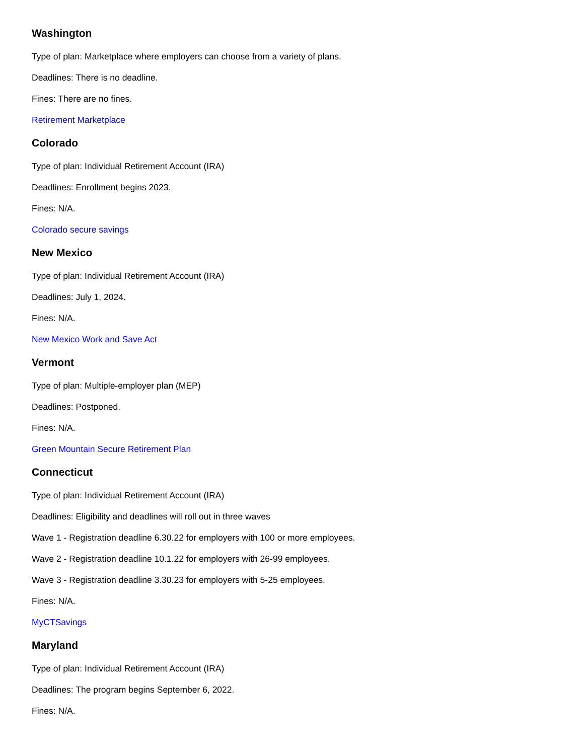Washington
Type of plan: Marketplace where employers can choose from a variety of plans.
Deadlines: There is no deadline.
Fines: There are no fines.
Retirement Marketplace
Colorado
Type of plan: Individual Retirement Account (IRA)
Deadlines: Enrollment begins 2023.
Fines: N/A.
Colorado secure savings
New Mexico
Type of plan: Individual Retirement Account (IRA)
Deadlines: July 1, 2024.
Fines: N/A.
New Mexico Work and Save Act
Vermont
Type of plan: Multiple-employer plan (MEP)
Deadlines: Postponed.
Fines: N/A.
Green Mountain Secure Retirement Plan
Connecticut
Type of plan: Individual Retirement Account (IRA)
Deadlines: Eligibility and deadlines will roll out in three waves
Wave 1 - Registration deadline 6.30.22 for employers with 100 or more employees.
Wave 2 - Registration deadline 10.1.22 for employers with 26-99 employees.
Wave 3 - Registration deadline 3.30.23 for employers with 5-25 employees.
Fines: N/A.
MyCTSavings
Maryland
Type of plan: Individual Retirement Account (IRA)
Deadlines: The program begins September 6, 2022.
Fines: N/A.